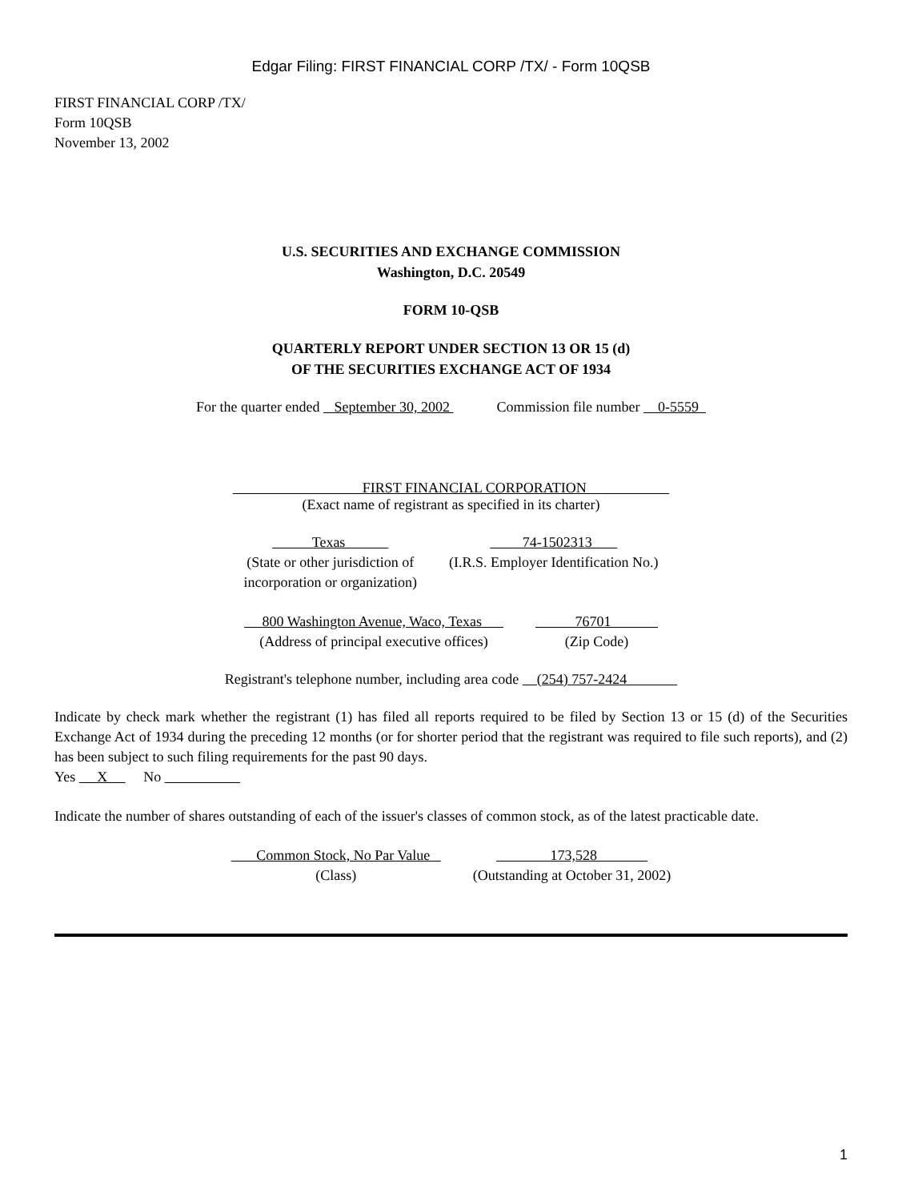Edgar Filing: FIRST FINANCIAL CORP /TX/ - Form 10QSB
FIRST FINANCIAL CORP /TX/
Form 10QSB
November 13, 2002
U.S. SECURITIES AND EXCHANGE COMMISSION
Washington, D.C. 20549
FORM 10-QSB
QUARTERLY REPORT UNDER SECTION 13 OR 15 (d)
OF THE SECURITIES EXCHANGE ACT OF 1934
For the quarter ended September 30, 2002 Commission file number 0-5559
FIRST FINANCIAL CORPORATION
(Exact name of registrant as specified in its charter)
Texas
(State or other jurisdiction of
incorporation or organization)
74-1502313
(I.R.S. Employer Identification No.)
800 Washington Avenue, Waco, Texas
(Address of principal executive offices)
76701
(Zip Code)
Registrant's telephone number, including area code (254) 757-2424
Indicate by check mark whether the registrant (1) has filed all reports required to be filed by Section 13 or 15 (d) of the Securities Exchange Act of 1934 during the preceding 12 months (or for shorter period that the registrant was required to file such reports), and (2) has been subject to such filing requirements for the past 90 days.
Yes X No
Indicate the number of shares outstanding of each of the issuer's classes of common stock, as of the latest practicable date.
Common Stock, No Par Value
(Class)
173,528
(Outstanding at October 31, 2002)
1